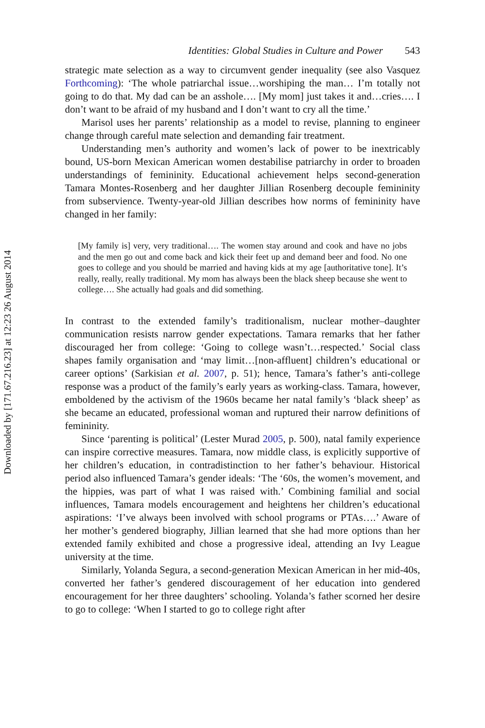Downloaded by [171.67.216.23] at 12:23 26 August 2014
Identities: Global Studies in Culture and Power 543
strategic mate selection as a way to circumvent gender inequality (see also Vasquez Forthcoming): ‘The whole patriarchal issue…worshiping the man… I’m totally not going to do that. My dad can be an asshole…. [My mom] just takes it and…cries…. I don’t want to be afraid of my husband and I don’t want to cry all the time.’
Marisol uses her parents’ relationship as a model to revise, planning to engineer change through careful mate selection and demanding fair treatment.
Understanding men’s authority and women’s lack of power to be inextricably bound, US-born Mexican American women destabilise patriarchy in order to broaden understandings of femininity. Educational achievement helps second-generation Tamara Montes-Rosenberg and her daughter Jillian Rosenberg decouple femininity from subservience. Twenty-year-old Jillian describes how norms of femininity have changed in her family:
[My family is] very, very traditional…. The women stay around and cook and have no jobs and the men go out and come back and kick their feet up and demand beer and food. No one goes to college and you should be married and having kids at my age [authoritative tone]. It’s really, really, really traditional. My mom has always been the black sheep because she went to college…. She actually had goals and did something.
In contrast to the extended family’s traditionalism, nuclear mother–daughter communication resists narrow gender expectations. Tamara remarks that her father discouraged her from college: ‘Going to college wasn’t…respected.’ Social class shapes family organisation and ‘may limit…[non-affluent] children’s educational or career options’ (Sarkisian et al. 2007, p. 51); hence, Tamara’s father’s anti-college response was a product of the family’s early years as working-class. Tamara, however, emboldened by the activism of the 1960s became her natal family’s ‘black sheep’ as she became an educated, professional woman and ruptured their narrow definitions of femininity.
Since ‘parenting is political’ (Lester Murad 2005, p. 500), natal family experience can inspire corrective measures. Tamara, now middle class, is explicitly supportive of her children’s education, in contradistinction to her father’s behaviour. Historical period also influenced Tamara’s gender ideals: ‘The ‘60s, the women’s movement, and the hippies, was part of what I was raised with.’ Combining familial and social influences, Tamara models encouragement and heightens her children’s educational aspirations: ‘I’ve always been involved with school programs or PTAs….’ Aware of her mother’s gendered biography, Jillian learned that she had more options than her extended family exhibited and chose a progressive ideal, attending an Ivy League university at the time.
Similarly, Yolanda Segura, a second-generation Mexican American in her mid-40s, converted her father’s gendered discouragement of her education into gendered encouragement for her three daughters’ schooling. Yolanda’s father scorned her desire to go to college: ‘When I started to go to college right after